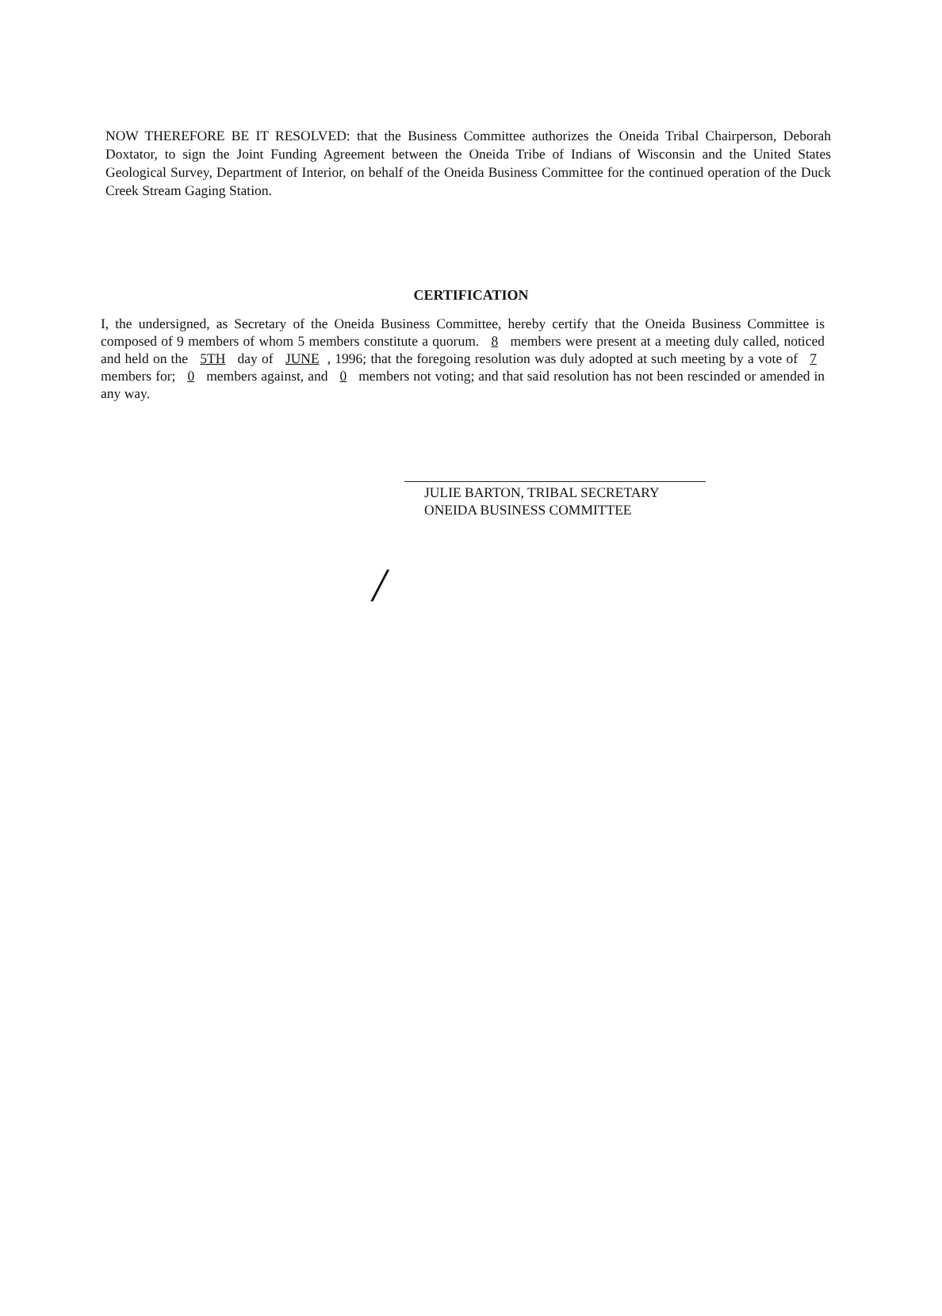NOW THEREFORE BE IT RESOLVED: that the Business Committee authorizes the Oneida Tribal Chairperson, Deborah Doxtator, to sign the Joint Funding Agreement between the Oneida Tribe of Indians of Wisconsin and the United States Geological Survey, Department of Interior, on behalf of the Oneida Business Committee for the continued operation of the Duck Creek Stream Gaging Station.
CERTIFICATION
I, the undersigned, as Secretary of the Oneida Business Committee, hereby certify that the Oneida Business Committee is composed of 9 members of whom 5 members constitute a quorum. 8 members were present at a meeting duly called, noticed and held on the 5TH day of JUNE, 1996; that the foregoing resolution was duly adopted at such meeting by a vote of 7 members for; 0 members against, and 0 members not voting; and that said resolution has not been rescinded or amended in any way.
JULIE BARTON, TRIBAL SECRETARY
ONEIDA BUSINESS COMMITTEE
/